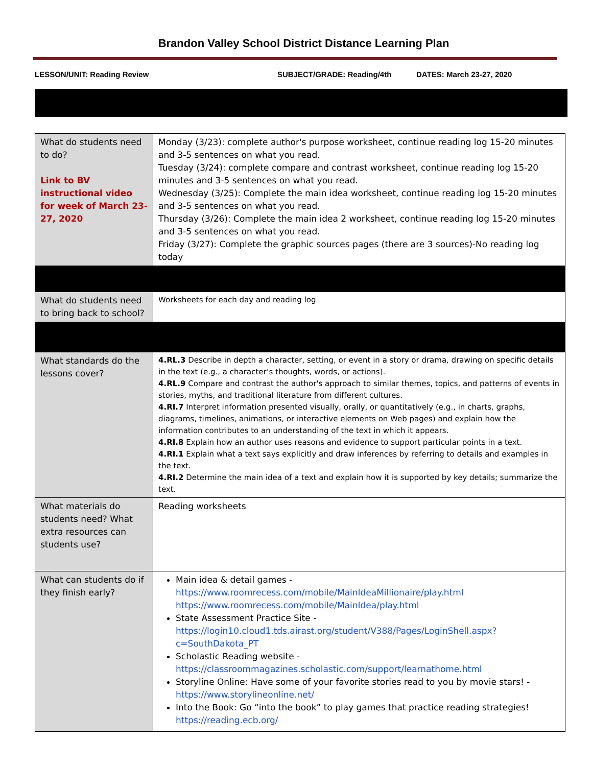Brandon Valley School District Distance Learning Plan
LESSON/UNIT: Reading Review SUBJECT/GRADE: Reading/4th DATES: March 23-27, 2020
| What do students need to do? Link to BV instructional video for week of March 23-27, 2020 | Monday (3/23): complete author's purpose worksheet, continue reading log 15-20 minutes and 3-5 sentences on what you read. Tuesday (3/24): complete compare and contrast worksheet, continue reading log 15-20 minutes and 3-5 sentences on what you read. Wednesday (3/25): Complete the main idea worksheet, continue reading log 15-20 minutes and 3-5 sentences on what you read. Thursday (3/26): Complete the main idea 2 worksheet, continue reading log 15-20 minutes and 3-5 sentences on what you read. Friday (3/27): Complete the graphic sources pages (there are 3 sources)-No reading log today |
| What do students need to bring back to school? | Worksheets for each day and reading log |
| What standards do the lessons cover? | 4.RL.3 Describe in depth a character, setting, or event in a story or drama, drawing on specific details in the text (e.g., a character’s thoughts, words, or actions). 4.RL.9 Compare and contrast the author's approach to similar themes, topics, and patterns of events in stories, myths, and traditional literature from different cultures. 4.RI.7 Interpret information presented visually, orally, or quantitatively (e.g., in charts, graphs, diagrams, timelines, animations, or interactive elements on Web pages) and explain how the information contributes to an understanding of the text in which it appears. 4.RI.8 Explain how an author uses reasons and evidence to support particular points in a text. 4.RI.1 Explain what a text says explicitly and draw inferences by referring to details and examples in the text. 4.RI.2 Determine the main idea of a text and explain how it is supported by key details; summarize the text. |
| What materials do students need? What extra resources can students use? | Reading worksheets |
| What can students do if they finish early? | Main idea & detail games - https://www.roomrecess.com/mobile/MainIdeaMillionaire/play.html https://www.roomrecess.com/mobile/MainIdea/play.html State Assessment Practice Site - https://login10.cloud1.tds.airast.org/student/V388/Pages/LoginShell.aspx?c=SouthDakota_PT Scholastic Reading website - https://classroommagazines.scholastic.com/support/learnathome.html Storyline Online: Have some of your favorite stories read to you by movie stars! - https://www.storylineonline.net/ Into the Book: Go “into the book” to play games that practice reading strategies! https://reading.ecb.org/ |